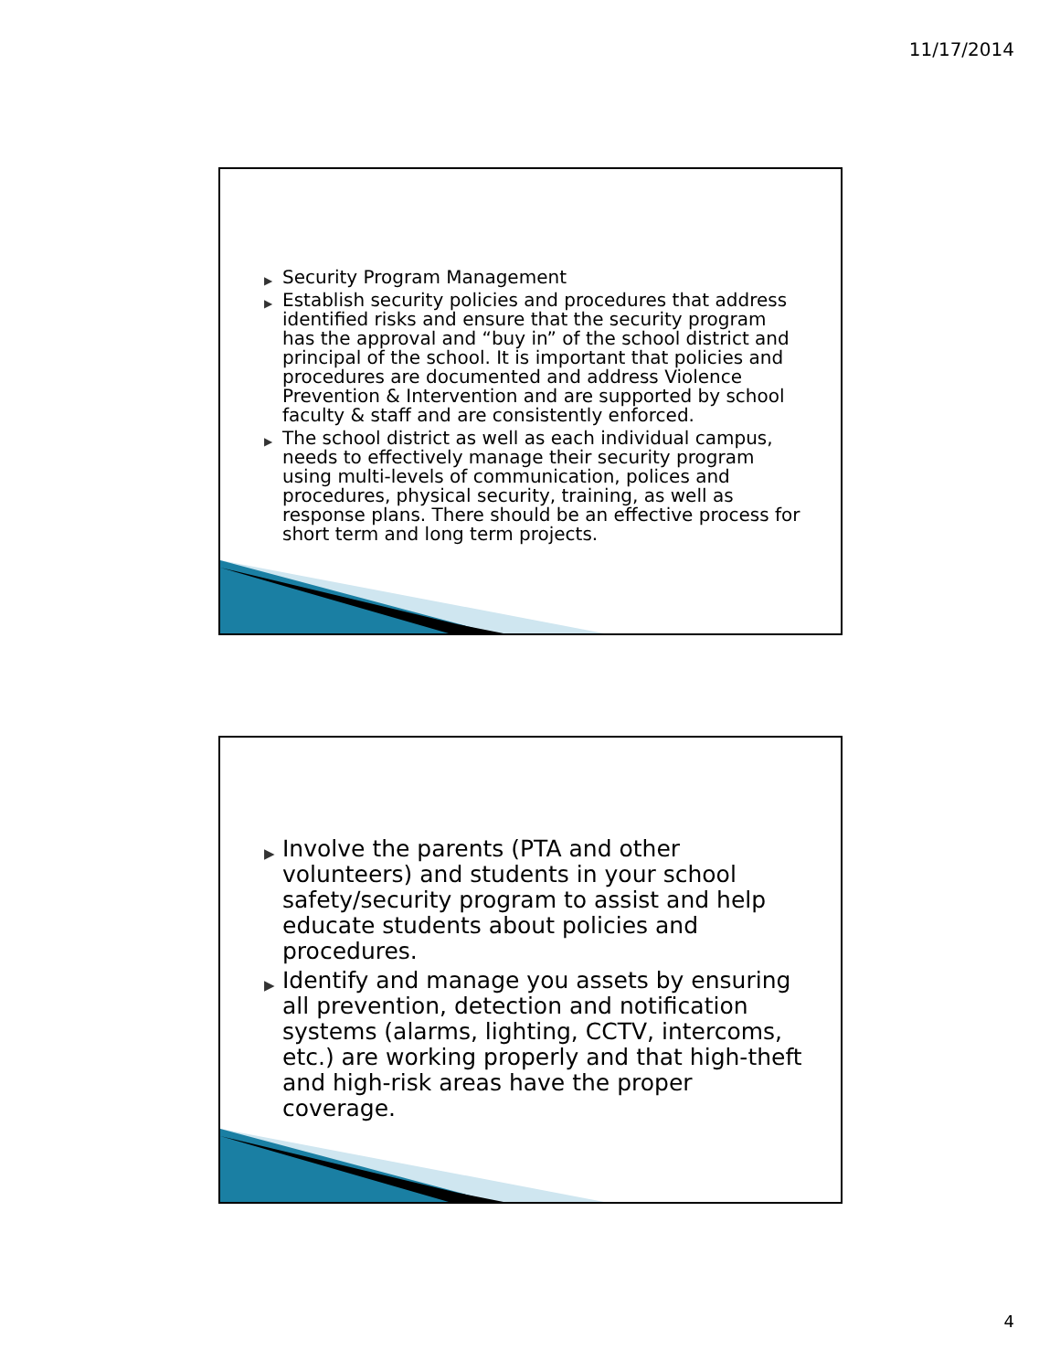11/17/2014
▶ Security Program Management
▶ Establish security policies and procedures that address identified risks and ensure that the security program has the approval and “buy in” of the school district and principal of the school. It is important that policies and procedures are documented and address Violence Prevention & Intervention and are supported by school faculty & staff and are consistently enforced.
▶ The school district as well as each individual campus, needs to effectively manage their security program using multi-levels of communication, polices and procedures, physical security, training, as well as response plans. There should be an effective process for short term and long term projects.
▶ Involve the parents (PTA and other volunteers) and students in your school safety/security program to assist and help educate students about policies and procedures.
▶ Identify and manage you assets by ensuring all prevention, detection and notification systems (alarms, lighting, CCTV, intercoms, etc.) are working properly and that high-theft and high-risk areas have the proper coverage.
4